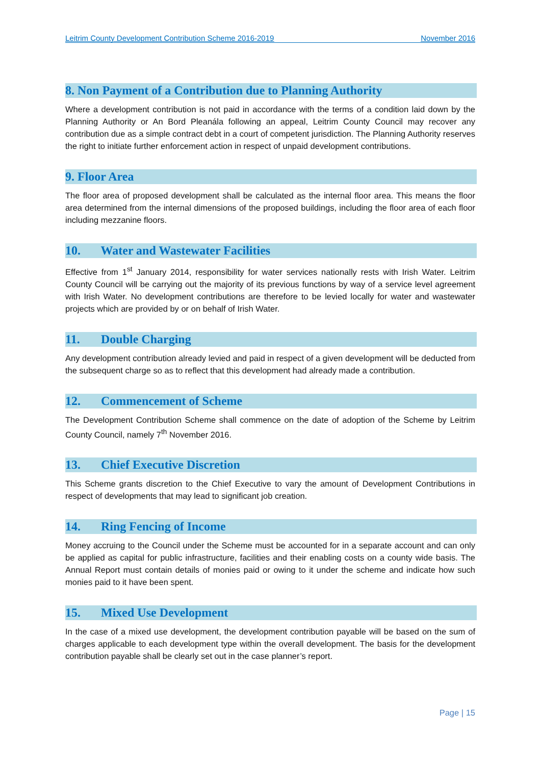Leitrim County Development Contribution Scheme 2016-2019 November 2016
8. Non Payment of a Contribution due to Planning Authority
Where a development contribution is not paid in accordance with the terms of a condition laid down by the Planning Authority or An Bord Pleanála following an appeal, Leitrim County Council may recover any contribution due as a simple contract debt in a court of competent jurisdiction. The Planning Authority reserves the right to initiate further enforcement action in respect of unpaid development contributions.
9. Floor Area
The floor area of proposed development shall be calculated as the internal floor area. This means the floor area determined from the internal dimensions of the proposed buildings, including the floor area of each floor including mezzanine floors.
10. Water and Wastewater Facilities
Effective from 1<sup>st</sup> January 2014, responsibility for water services nationally rests with Irish Water. Leitrim County Council will be carrying out the majority of its previous functions by way of a service level agreement with Irish Water. No development contributions are therefore to be levied locally for water and wastewater projects which are provided by or on behalf of Irish Water.
11. Double Charging
Any development contribution already levied and paid in respect of a given development will be deducted from the subsequent charge so as to reflect that this development had already made a contribution.
12. Commencement of Scheme
The Development Contribution Scheme shall commence on the date of adoption of the Scheme by Leitrim County Council, namely 7<sup>th</sup> November 2016.
13. Chief Executive Discretion
This Scheme grants discretion to the Chief Executive to vary the amount of Development Contributions in respect of developments that may lead to significant job creation.
14. Ring Fencing of Income
Money accruing to the Council under the Scheme must be accounted for in a separate account and can only be applied as capital for public infrastructure, facilities and their enabling costs on a county wide basis. The Annual Report must contain details of monies paid or owing to it under the scheme and indicate how such monies paid to it have been spent.
15. Mixed Use Development
In the case of a mixed use development, the development contribution payable will be based on the sum of charges applicable to each development type within the overall development. The basis for the development contribution payable shall be clearly set out in the case planner’s report.
Page | 15